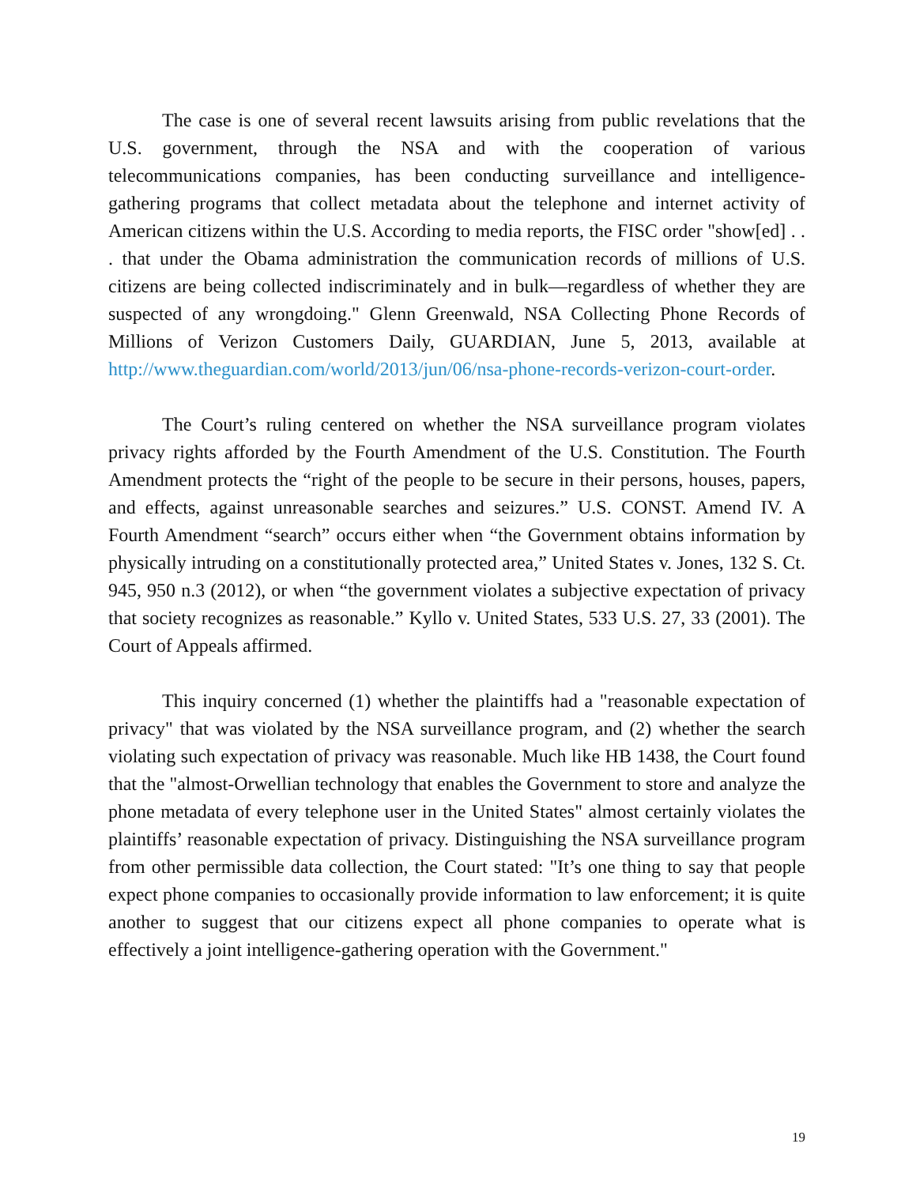The case is one of several recent lawsuits arising from public revelations that the U.S. government, through the NSA and with the cooperation of various telecommunications companies, has been conducting surveillance and intelligence-gathering programs that collect metadata about the telephone and internet activity of American citizens within the U.S. According to media reports, the FISC order "show[ed] . . . that under the Obama administration the communication records of millions of U.S. citizens are being collected indiscriminately and in bulk—regardless of whether they are suspected of any wrongdoing." Glenn Greenwald, NSA Collecting Phone Records of Millions of Verizon Customers Daily, GUARDIAN, June 5, 2013, available at http://www.theguardian.com/world/2013/jun/06/nsa-phone-records-verizon-court-order.
The Court’s ruling centered on whether the NSA surveillance program violates privacy rights afforded by the Fourth Amendment of the U.S. Constitution. The Fourth Amendment protects the “right of the people to be secure in their persons, houses, papers, and effects, against unreasonable searches and seizures.” U.S. CONST. Amend IV. A Fourth Amendment “search” occurs either when “the Government obtains information by physically intruding on a constitutionally protected area,” United States v. Jones, 132 S. Ct. 945, 950 n.3 (2012), or when “the government violates a subjective expectation of privacy that society recognizes as reasonable.” Kyllo v. United States, 533 U.S. 27, 33 (2001). The Court of Appeals affirmed.
This inquiry concerned (1) whether the plaintiffs had a "reasonable expectation of privacy" that was violated by the NSA surveillance program, and (2) whether the search violating such expectation of privacy was reasonable. Much like HB 1438, the Court found that the "almost-Orwellian technology that enables the Government to store and analyze the phone metadata of every telephone user in the United States" almost certainly violates the plaintiffs’ reasonable expectation of privacy. Distinguishing the NSA surveillance program from other permissible data collection, the Court stated: "It’s one thing to say that people expect phone companies to occasionally provide information to law enforcement; it is quite another to suggest that our citizens expect all phone companies to operate what is effectively a joint intelligence-gathering operation with the Government."
19